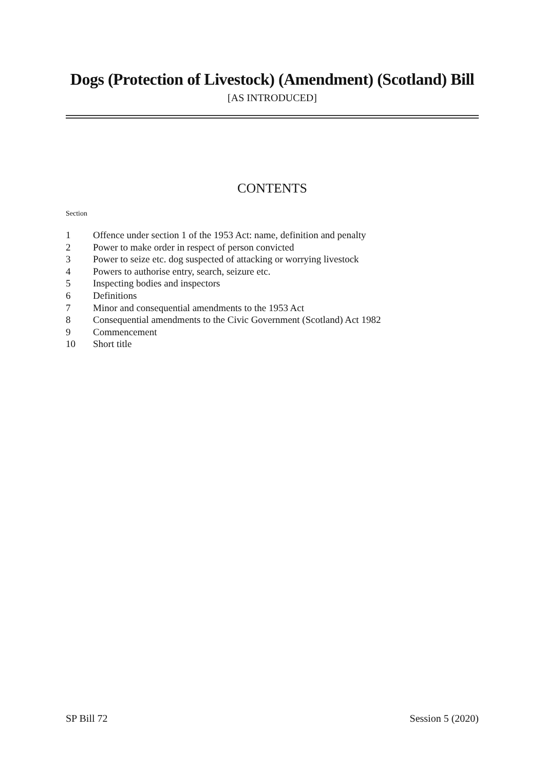Dogs (Protection of Livestock) (Amendment) (Scotland) Bill
[AS INTRODUCED]
CONTENTS
Section
1 Offence under section 1 of the 1953 Act: name, definition and penalty
2 Power to make order in respect of person convicted
3 Power to seize etc. dog suspected of attacking or worrying livestock
4 Powers to authorise entry, search, seizure etc.
5 Inspecting bodies and inspectors
6 Definitions
7 Minor and consequential amendments to the 1953 Act
8 Consequential amendments to the Civic Government (Scotland) Act 1982
9 Commencement
10 Short title
SP Bill 72 Session 5 (2020)